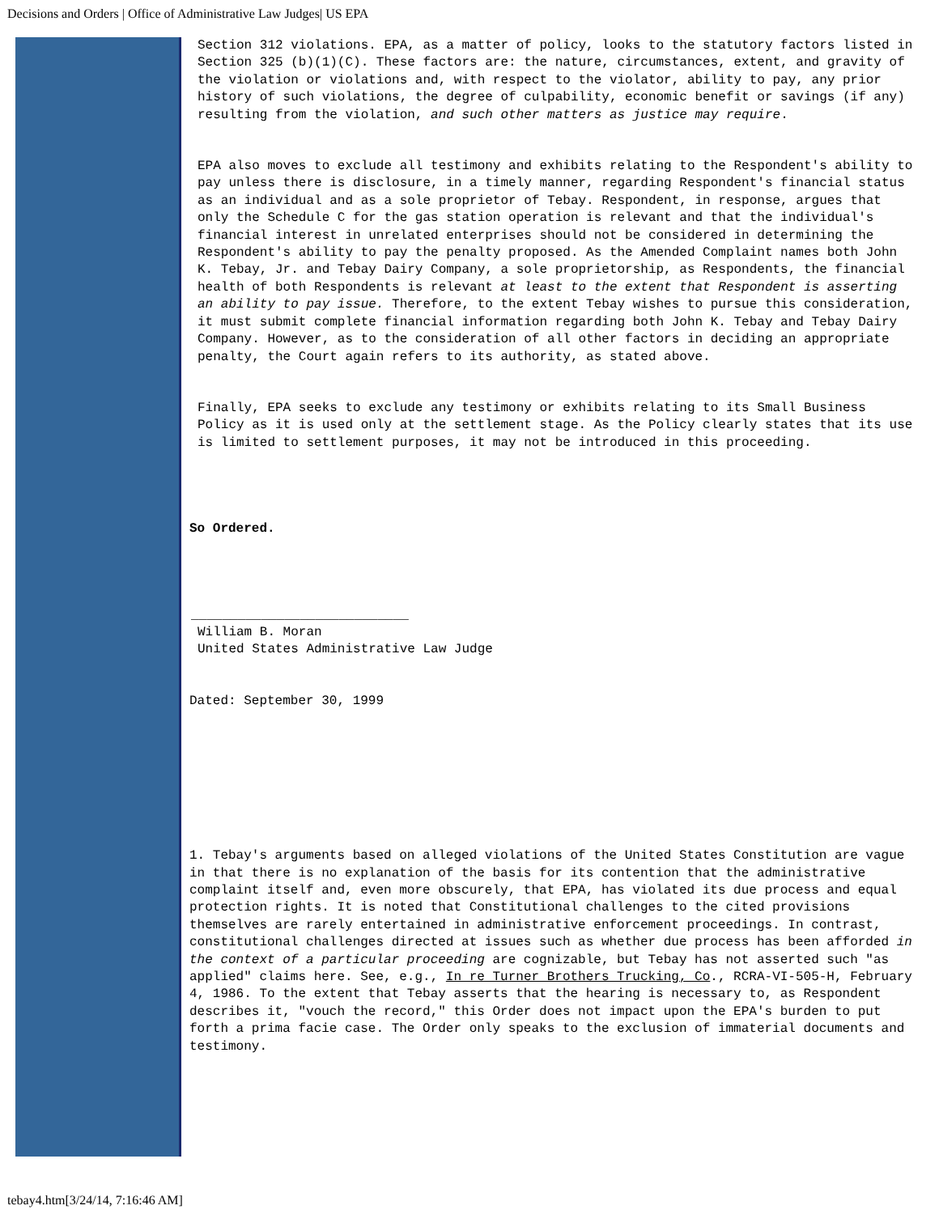Decisions and Orders | Office of Administrative Law Judges| US EPA
Section 312 violations. EPA, as a matter of policy, looks to the statutory factors listed in Section 325 (b)(1)(C). These factors are: the nature, circumstances, extent, and gravity of the violation or violations and, with respect to the violator, ability to pay, any prior history of such violations, the degree of culpability, economic benefit or savings (if any) resulting from the violation, and such other matters as justice may require.
EPA also moves to exclude all testimony and exhibits relating to the Respondent's ability to pay unless there is disclosure, in a timely manner, regarding Respondent's financial status as an individual and as a sole proprietor of Tebay. Respondent, in response, argues that only the Schedule C for the gas station operation is relevant and that the individual's financial interest in unrelated enterprises should not be considered in determining the Respondent's ability to pay the penalty proposed. As the Amended Complaint names both John K. Tebay, Jr. and Tebay Dairy Company, a sole proprietorship, as Respondents, the financial health of both Respondents is relevant at least to the extent that Respondent is asserting an ability to pay issue. Therefore, to the extent Tebay wishes to pursue this consideration, it must submit complete financial information regarding both John K. Tebay and Tebay Dairy Company. However, as to the consideration of all other factors in deciding an appropriate penalty, the Court again refers to its authority, as stated above.
Finally, EPA seeks to exclude any testimony or exhibits relating to its Small Business Policy as it is used only at the settlement stage. As the Policy clearly states that its use is limited to settlement purposes, it may not be introduced in this proceeding.
So Ordered.
____________________________
William B. Moran
United States Administrative Law Judge
Dated: September 30, 1999
1. Tebay's arguments based on alleged violations of the United States Constitution are vague in that there is no explanation of the basis for its contention that the administrative complaint itself and, even more obscurely, that EPA, has violated its due process and equal protection rights. It is noted that Constitutional challenges to the cited provisions themselves are rarely entertained in administrative enforcement proceedings. In contrast, constitutional challenges directed at issues such as whether due process has been afforded in the context of a particular proceeding are cognizable, but Tebay has not asserted such "as applied" claims here. See, e.g., In re Turner Brothers Trucking, Co., RCRA-VI-505-H, February 4, 1986. To the extent that Tebay asserts that the hearing is necessary to, as Respondent describes it, "vouch the record," this Order does not impact upon the EPA's burden to put forth a prima facie case. The Order only speaks to the exclusion of immaterial documents and testimony.
tebay4.htm[3/24/14, 7:16:46 AM]